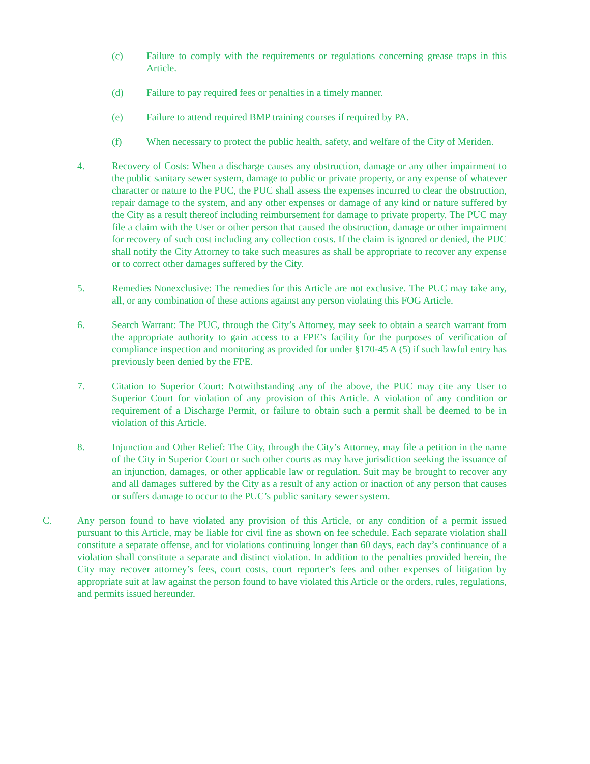(c) Failure to comply with the requirements or regulations concerning grease traps in this Article.
(d) Failure to pay required fees or penalties in a timely manner.
(e) Failure to attend required BMP training courses if required by PA.
(f) When necessary to protect the public health, safety, and welfare of the City of Meriden.
4. Recovery of Costs: When a discharge causes any obstruction, damage or any other impairment to the public sanitary sewer system, damage to public or private property, or any expense of whatever character or nature to the PUC, the PUC shall assess the expenses incurred to clear the obstruction, repair damage to the system, and any other expenses or damage of any kind or nature suffered by the City as a result thereof including reimbursement for damage to private property. The PUC may file a claim with the User or other person that caused the obstruction, damage or other impairment for recovery of such cost including any collection costs. If the claim is ignored or denied, the PUC shall notify the City Attorney to take such measures as shall be appropriate to recover any expense or to correct other damages suffered by the City.
5. Remedies Nonexclusive: The remedies for this Article are not exclusive. The PUC may take any, all, or any combination of these actions against any person violating this FOG Article.
6. Search Warrant: The PUC, through the City’s Attorney, may seek to obtain a search warrant from the appropriate authority to gain access to a FPE’s facility for the purposes of verification of compliance inspection and monitoring as provided for under §170-45 A (5) if such lawful entry has previously been denied by the FPE.
7. Citation to Superior Court: Notwithstanding any of the above, the PUC may cite any User to Superior Court for violation of any provision of this Article. A violation of any condition or requirement of a Discharge Permit, or failure to obtain such a permit shall be deemed to be in violation of this Article.
8. Injunction and Other Relief: The City, through the City’s Attorney, may file a petition in the name of the City in Superior Court or such other courts as may have jurisdiction seeking the issuance of an injunction, damages, or other applicable law or regulation. Suit may be brought to recover any and all damages suffered by the City as a result of any action or inaction of any person that causes or suffers damage to occur to the PUC’s public sanitary sewer system.
C. Any person found to have violated any provision of this Article, or any condition of a permit issued pursuant to this Article, may be liable for civil fine as shown on fee schedule. Each separate violation shall constitute a separate offense, and for violations continuing longer than 60 days, each day’s continuance of a violation shall constitute a separate and distinct violation. In addition to the penalties provided herein, the City may recover attorney’s fees, court costs, court reporter’s fees and other expenses of litigation by appropriate suit at law against the person found to have violated this Article or the orders, rules, regulations, and permits issued hereunder.